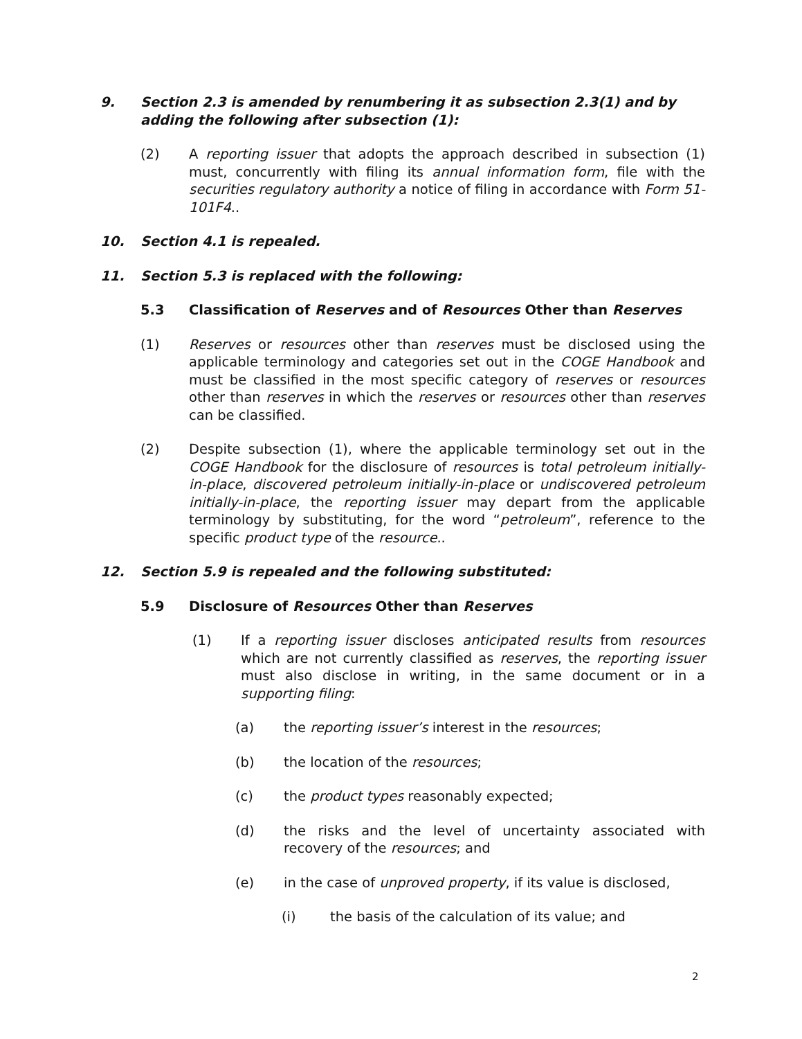9. Section 2.3 is amended by renumbering it as subsection 2.3(1) and by adding the following after subsection (1):
(2) A reporting issuer that adopts the approach described in subsection (1) must, concurrently with filing its annual information form, file with the securities regulatory authority a notice of filing in accordance with Form 51-101F4..
10. Section 4.1 is repealed.
11. Section 5.3 is replaced with the following:
5.3 Classification of Reserves and of Resources Other than Reserves
(1) Reserves or resources other than reserves must be disclosed using the applicable terminology and categories set out in the COGE Handbook and must be classified in the most specific category of reserves or resources other than reserves in which the reserves or resources other than reserves can be classified.
(2) Despite subsection (1), where the applicable terminology set out in the COGE Handbook for the disclosure of resources is total petroleum initially-in-place, discovered petroleum initially-in-place or undiscovered petroleum initially-in-place, the reporting issuer may depart from the applicable terminology by substituting, for the word “petroleum”, reference to the specific product type of the resource..
12. Section 5.9 is repealed and the following substituted:
5.9 Disclosure of Resources Other than Reserves
(1) If a reporting issuer discloses anticipated results from resources which are not currently classified as reserves, the reporting issuer must also disclose in writing, in the same document or in a supporting filing:
(a) the reporting issuer’s interest in the resources;
(b) the location of the resources;
(c) the product types reasonably expected;
(d) the risks and the level of uncertainty associated with recovery of the resources; and
(e) in the case of unproved property, if its value is disclosed,
(i) the basis of the calculation of its value; and
2